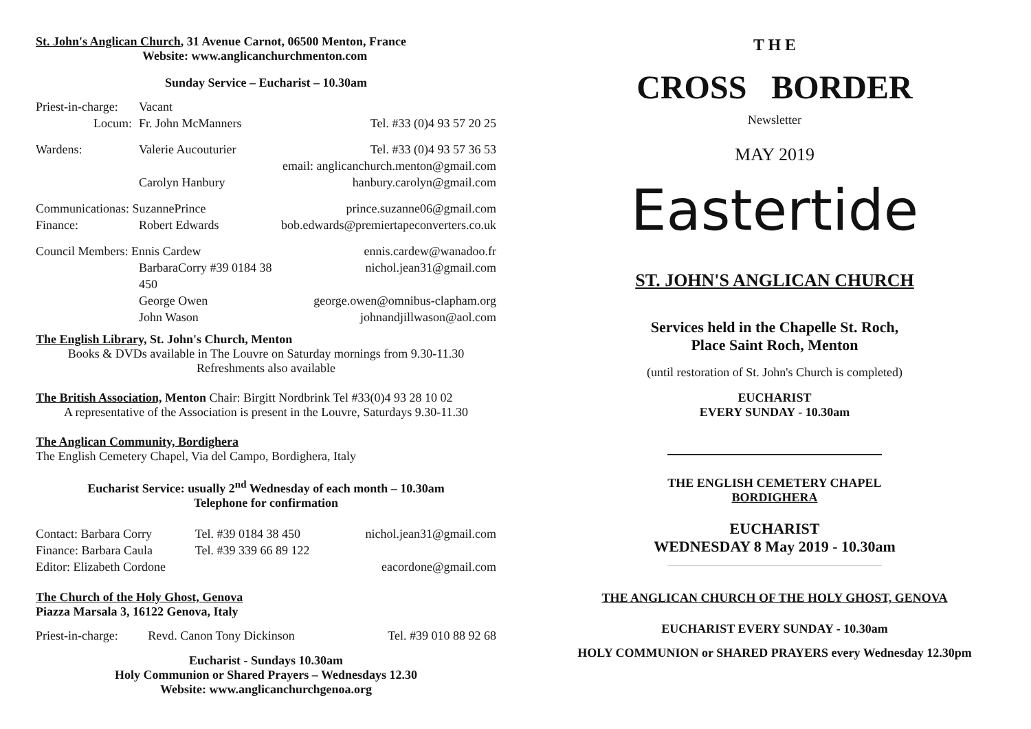St. John's Anglican Church, 31 Avenue Carnot, 06500 Menton, France
Website: www.anglicanchurchmenton.com
Sunday Service – Eucharist – 10.30am
| Priest-in-charge: | Vacant | |
| Locum: | Fr. John McManners | Tel. #33 (0)4 93 57 20 25 |
| Wardens: | Valerie Aucouturier | Tel. #33 (0)4 93 57 36 53 |
| | | email: anglicanchurch.menton@gmail.com |
| | Carolyn Hanbury | hanbury.carolyn@gmail.com |
| Communicationas: SuzannePrince | | prince.suzanne06@gmail.com |
| Finance: | Robert Edwards | bob.edwards@premiertapeconverters.co.uk |
| Council Members: Ennis Cardew | | ennis.cardew@wanadoo.fr |
| | BarbaraCorry #39 0184 38 450 | nichol.jean31@gmail.com |
| | George Owen | george.owen@omnibus-clapham.org |
| | John Wason | johnandjillwason@aol.com |
The English Library, St. John's Church, Menton
Books & DVDs available in The Louvre on Saturday mornings from 9.30-11.30
Refreshments also available
The British Association, Menton Chair: Birgitt Nordbrink Tel #33(0)4 93 28 10 02
A representative of the Association is present in the Louvre, Saturdays 9.30-11.30
The Anglican Community, Bordighera
The English Cemetery Chapel, Via del Campo, Bordighera, Italy
Eucharist Service: usually 2<sup>nd</sup> Wednesday of each month – 10.30am
Telephone for confirmation
| Contact: Barbara Corry | Tel. #39 0184 38 450 | nichol.jean31@gmail.com |
| Finance: Barbara Caula | Tel. #39 339 66 89 122 | |
| Editor: Elizabeth Cordone | | eacordone@gmail.com |
The Church of the Holy Ghost, Genova
Piazza Marsala 3, 16122 Genova, Italy
| Priest-in-charge: | Revd. Canon Tony Dickinson | Tel. #39 010 88 92 68 |
Eucharist - Sundays 10.30am
Holy Communion or Shared Prayers – Wednesdays 12.30
Website: www.anglicanchurchgenoa.org
T H E
CROSS BORDER
Newsletter
MAY 2019
Eastertide
ST. JOHN'S ANGLICAN CHURCH
Services held in the Chapelle St. Roch,
Place Saint Roch, Menton
(until restoration of St. John's Church is completed)
EUCHARIST
EVERY SUNDAY - 10.30am
THE ENGLISH CEMETERY CHAPEL
BORDIGHERA
EUCHARIST
WEDNESDAY 8 May 2019 - 10.30am
THE ANGLICAN CHURCH OF THE HOLY GHOST, GENOVA
EUCHARIST EVERY SUNDAY - 10.30am
HOLY COMMUNION or SHARED PRAYERS every Wednesday 12.30pm